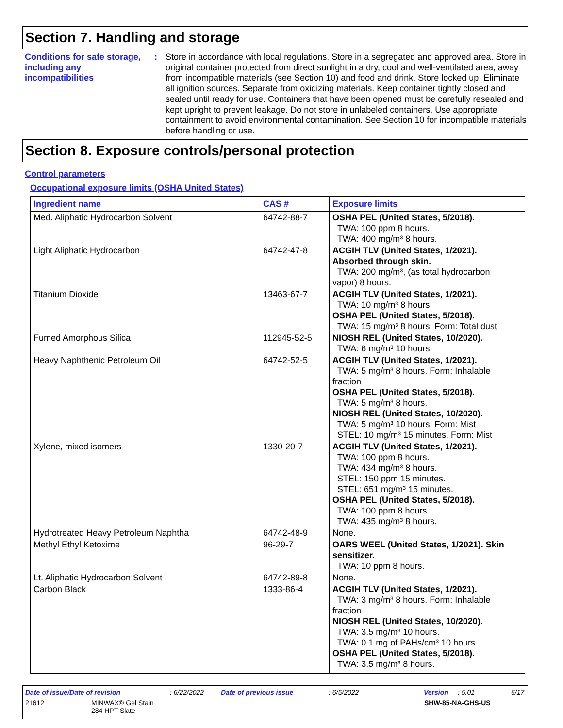Section 7. Handling and storage
Conditions for safe storage, including any incompatibilities
: Store in accordance with local regulations. Store in a segregated and approved area. Store in original container protected from direct sunlight in a dry, cool and well-ventilated area, away from incompatible materials (see Section 10) and food and drink. Store locked up. Eliminate all ignition sources. Separate from oxidizing materials. Keep container tightly closed and sealed until ready for use. Containers that have been opened must be carefully resealed and kept upright to prevent leakage. Do not store in unlabeled containers. Use appropriate containment to avoid environmental contamination. See Section 10 for incompatible materials before handling or use.
Section 8. Exposure controls/personal protection
Control parameters
Occupational exposure limits (OSHA United States)
| Ingredient name | CAS # | Exposure limits |
| --- | --- | --- |
| Med. Aliphatic Hydrocarbon Solvent | 64742-88-7 | OSHA PEL (United States, 5/2018). TWA: 100 ppm 8 hours. TWA: 400 mg/m³ 8 hours. |
| Light Aliphatic Hydrocarbon | 64742-47-8 | ACGIH TLV (United States, 1/2021). Absorbed through skin. TWA: 200 mg/m³, (as total hydrocarbon vapor) 8 hours. |
| Titanium Dioxide | 13463-67-7 | ACGIH TLV (United States, 1/2021). TWA: 10 mg/m³ 8 hours. OSHA PEL (United States, 5/2018). TWA: 15 mg/m³ 8 hours. Form: Total dust |
| Fumed Amorphous Silica | 112945-52-5 | NIOSH REL (United States, 10/2020). TWA: 6 mg/m³ 10 hours. |
| Heavy Naphthenic Petroleum Oil | 64742-52-5 | ACGIH TLV (United States, 1/2021). TWA: 5 mg/m³ 8 hours. Form: Inhalable fraction OSHA PEL (United States, 5/2018). TWA: 5 mg/m³ 8 hours. NIOSH REL (United States, 10/2020). TWA: 5 mg/m³ 10 hours. Form: Mist STEL: 10 mg/m³ 15 minutes. Form: Mist |
| Xylene, mixed isomers | 1330-20-7 | ACGIH TLV (United States, 1/2021). TWA: 100 ppm 8 hours. TWA: 434 mg/m³ 8 hours. STEL: 150 ppm 15 minutes. STEL: 651 mg/m³ 15 minutes. OSHA PEL (United States, 5/2018). TWA: 100 ppm 8 hours. TWA: 435 mg/m³ 8 hours. |
| Hydrotreated Heavy Petroleum Naphtha | 64742-48-9 | None. |
| Methyl Ethyl Ketoxime | 96-29-7 | OARS WEEL (United States, 1/2021). Skin sensitizer. TWA: 10 ppm 8 hours. |
| Lt. Aliphatic Hydrocarbon Solvent | 64742-89-8 | None. |
| Carbon Black | 1333-86-4 | ACGIH TLV (United States, 1/2021). TWA: 3 mg/m³ 8 hours. Form: Inhalable fraction NIOSH REL (United States, 10/2020). TWA: 3.5 mg/m³ 10 hours. TWA: 0.1 mg of PAHs/cm³ 10 hours. OSHA PEL (United States, 5/2018). TWA: 3.5 mg/m³ 8 hours. |
Date of issue/Date of revision: 6/22/2022 Date of previous issue: 6/5/2022 Version: 5.01 6/17
21612 MINWAX® Gel Stain
284 HPT Slate SHW-85-NA-GHS-US